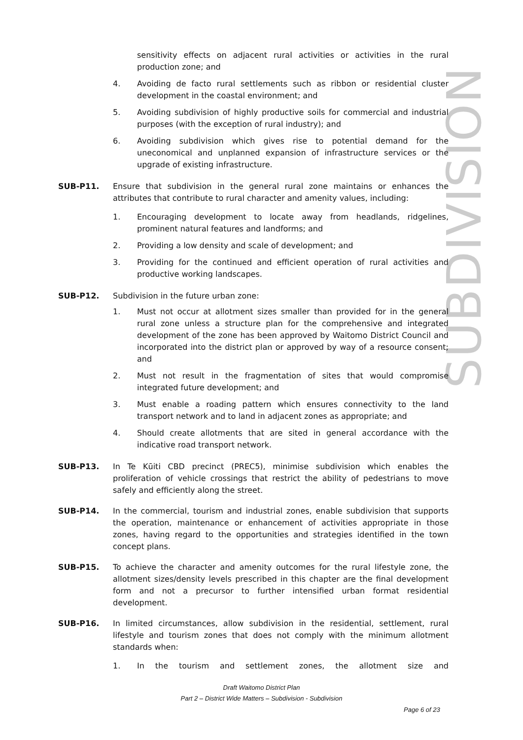SUBDIVISION
sensitivity effects on adjacent rural activities or activities in the rural production zone; and
4. Avoiding de facto rural settlements such as ribbon or residential cluster development in the coastal environment; and
5. Avoiding subdivision of highly productive soils for commercial and industrial purposes (with the exception of rural industry); and
6. Avoiding subdivision which gives rise to potential demand for the uneconomical and unplanned expansion of infrastructure services or the upgrade of existing infrastructure.
SUB-P11. Ensure that subdivision in the general rural zone maintains or enhances the attributes that contribute to rural character and amenity values, including:
1. Encouraging development to locate away from headlands, ridgelines, prominent natural features and landforms; and
2. Providing a low density and scale of development; and
3. Providing for the continued and efficient operation of rural activities and productive working landscapes.
SUB-P12. Subdivision in the future urban zone:
1. Must not occur at allotment sizes smaller than provided for in the general rural zone unless a structure plan for the comprehensive and integrated development of the zone has been approved by Waitomo District Council and incorporated into the district plan or approved by way of a resource consent; and
2. Must not result in the fragmentation of sites that would compromise integrated future development; and
3. Must enable a roading pattern which ensures connectivity to the land transport network and to land in adjacent zones as appropriate; and
4. Should create allotments that are sited in general accordance with the indicative road transport network.
SUB-P13. In Te Kūiti CBD precinct (PREC5), minimise subdivision which enables the proliferation of vehicle crossings that restrict the ability of pedestrians to move safely and efficiently along the street.
SUB-P14. In the commercial, tourism and industrial zones, enable subdivision that supports the operation, maintenance or enhancement of activities appropriate in those zones, having regard to the opportunities and strategies identified in the town concept plans.
SUB-P15. To achieve the character and amenity outcomes for the rural lifestyle zone, the allotment sizes/density levels prescribed in this chapter are the final development form and not a precursor to further intensified urban format residential development.
SUB-P16. In limited circumstances, allow subdivision in the residential, settlement, rural lifestyle and tourism zones that does not comply with the minimum allotment standards when:
1. In the tourism and settlement zones, the allotment size and
Draft Waitomo District Plan
Part 2 – District Wide Matters – Subdivision - Subdivision
Page 6 of 23